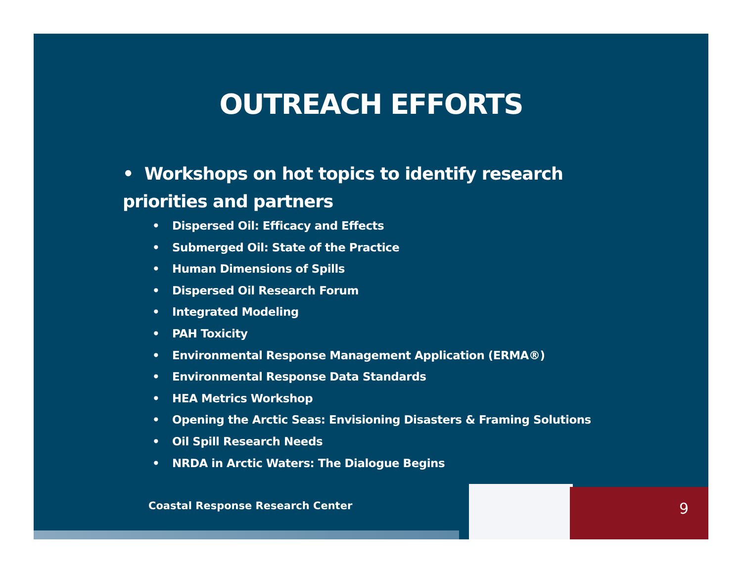OUTREACH EFFORTS
• Workshops on hot topics to identify research priorities and partners
• Dispersed Oil: Efficacy and Effects
• Submerged Oil: State of the Practice
• Human Dimensions of Spills
• Dispersed Oil Research Forum
• Integrated Modeling
• PAH Toxicity
• Environmental Response Management Application (ERMA®)
• Environmental Response Data Standards
• HEA Metrics Workshop
• Opening the Arctic Seas: Envisioning Disasters & Framing Solutions
• Oil Spill Research Needs
• NRDA in Arctic Waters: The Dialogue Begins
Coastal Response Research Center
9